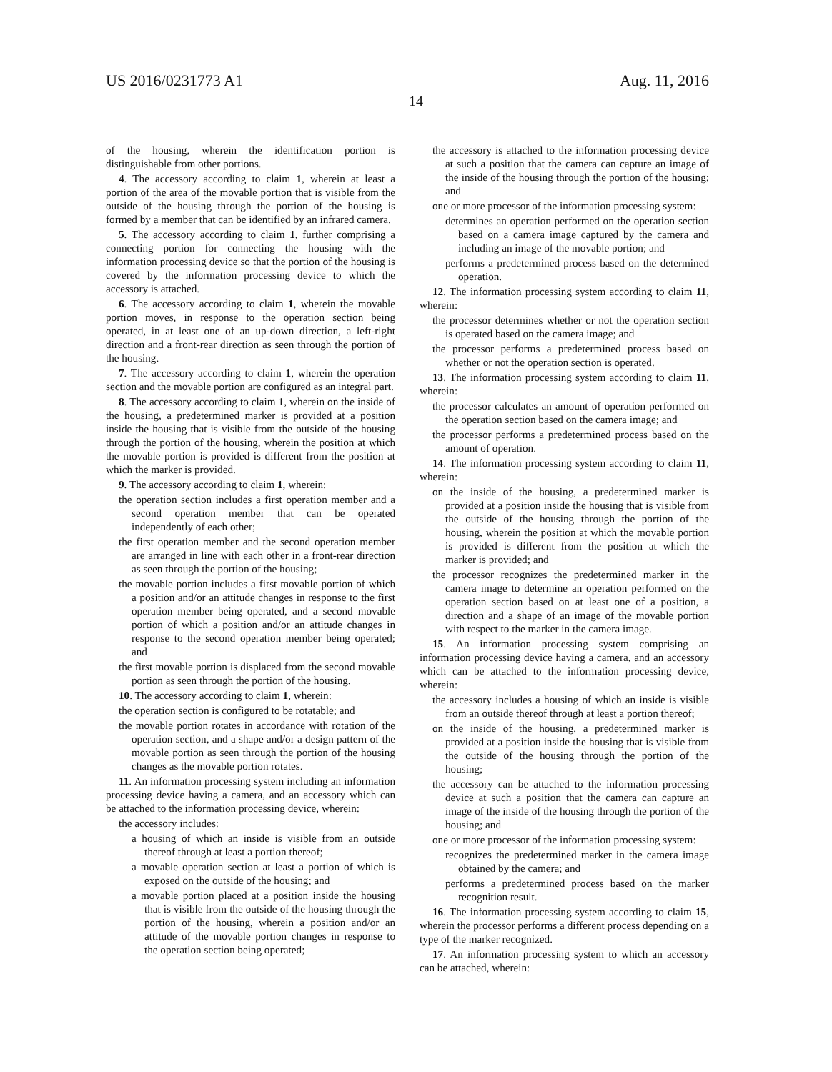US 2016/0231773 A1
14
Aug. 11, 2016
of the housing, wherein the identification portion is distinguishable from other portions.
4. The accessory according to claim 1, wherein at least a portion of the area of the movable portion that is visible from the outside of the housing through the portion of the housing is formed by a member that can be identified by an infrared camera.
5. The accessory according to claim 1, further comprising a connecting portion for connecting the housing with the information processing device so that the portion of the housing is covered by the information processing device to which the accessory is attached.
6. The accessory according to claim 1, wherein the movable portion moves, in response to the operation section being operated, in at least one of an up-down direction, a left-right direction and a front-rear direction as seen through the portion of the housing.
7. The accessory according to claim 1, wherein the operation section and the movable portion are configured as an integral part.
8. The accessory according to claim 1, wherein on the inside of the housing, a predetermined marker is provided at a position inside the housing that is visible from the outside of the housing through the portion of the housing, wherein the position at which the movable portion is provided is different from the position at which the marker is provided.
9. The accessory according to claim 1, wherein:
the operation section includes a first operation member and a second operation member that can be operated independently of each other;
the first operation member and the second operation member are arranged in line with each other in a front-rear direction as seen through the portion of the housing;
the movable portion includes a first movable portion of which a position and/or an attitude changes in response to the first operation member being operated, and a second movable portion of which a position and/or an attitude changes in response to the second operation member being operated; and
the first movable portion is displaced from the second movable portion as seen through the portion of the housing.
10. The accessory according to claim 1, wherein:
the operation section is configured to be rotatable; and
the movable portion rotates in accordance with rotation of the operation section, and a shape and/or a design pattern of the movable portion as seen through the portion of the housing changes as the movable portion rotates.
11. An information processing system including an information processing device having a camera, and an accessory which can be attached to the information processing device, wherein:
the accessory includes:
a housing of which an inside is visible from an outside thereof through at least a portion thereof;
a movable operation section at least a portion of which is exposed on the outside of the housing; and
a movable portion placed at a position inside the housing that is visible from the outside of the housing through the portion of the housing, wherein a position and/or an attitude of the movable portion changes in response to the operation section being operated;
the accessory is attached to the information processing device at such a position that the camera can capture an image of the inside of the housing through the portion of the housing; and
one or more processor of the information processing system:
determines an operation performed on the operation section based on a camera image captured by the camera and including an image of the movable portion; and
performs a predetermined process based on the determined operation.
12. The information processing system according to claim 11, wherein:
the processor determines whether or not the operation section is operated based on the camera image; and
the processor performs a predetermined process based on whether or not the operation section is operated.
13. The information processing system according to claim 11, wherein:
the processor calculates an amount of operation performed on the operation section based on the camera image; and
the processor performs a predetermined process based on the amount of operation.
14. The information processing system according to claim 11, wherein:
on the inside of the housing, a predetermined marker is provided at a position inside the housing that is visible from the outside of the housing through the portion of the housing, wherein the position at which the movable portion is provided is different from the position at which the marker is provided; and
the processor recognizes the predetermined marker in the camera image to determine an operation performed on the operation section based on at least one of a position, a direction and a shape of an image of the movable portion with respect to the marker in the camera image.
15. An information processing system comprising an information processing device having a camera, and an accessory which can be attached to the information processing device, wherein:
the accessory includes a housing of which an inside is visible from an outside thereof through at least a portion thereof;
on the inside of the housing, a predetermined marker is provided at a position inside the housing that is visible from the outside of the housing through the portion of the housing;
the accessory can be attached to the information processing device at such a position that the camera can capture an image of the inside of the housing through the portion of the housing; and
one or more processor of the information processing system:
recognizes the predetermined marker in the camera image obtained by the camera; and
performs a predetermined process based on the marker recognition result.
16. The information processing system according to claim 15, wherein the processor performs a different process depending on a type of the marker recognized.
17. An information processing system to which an accessory can be attached, wherein: